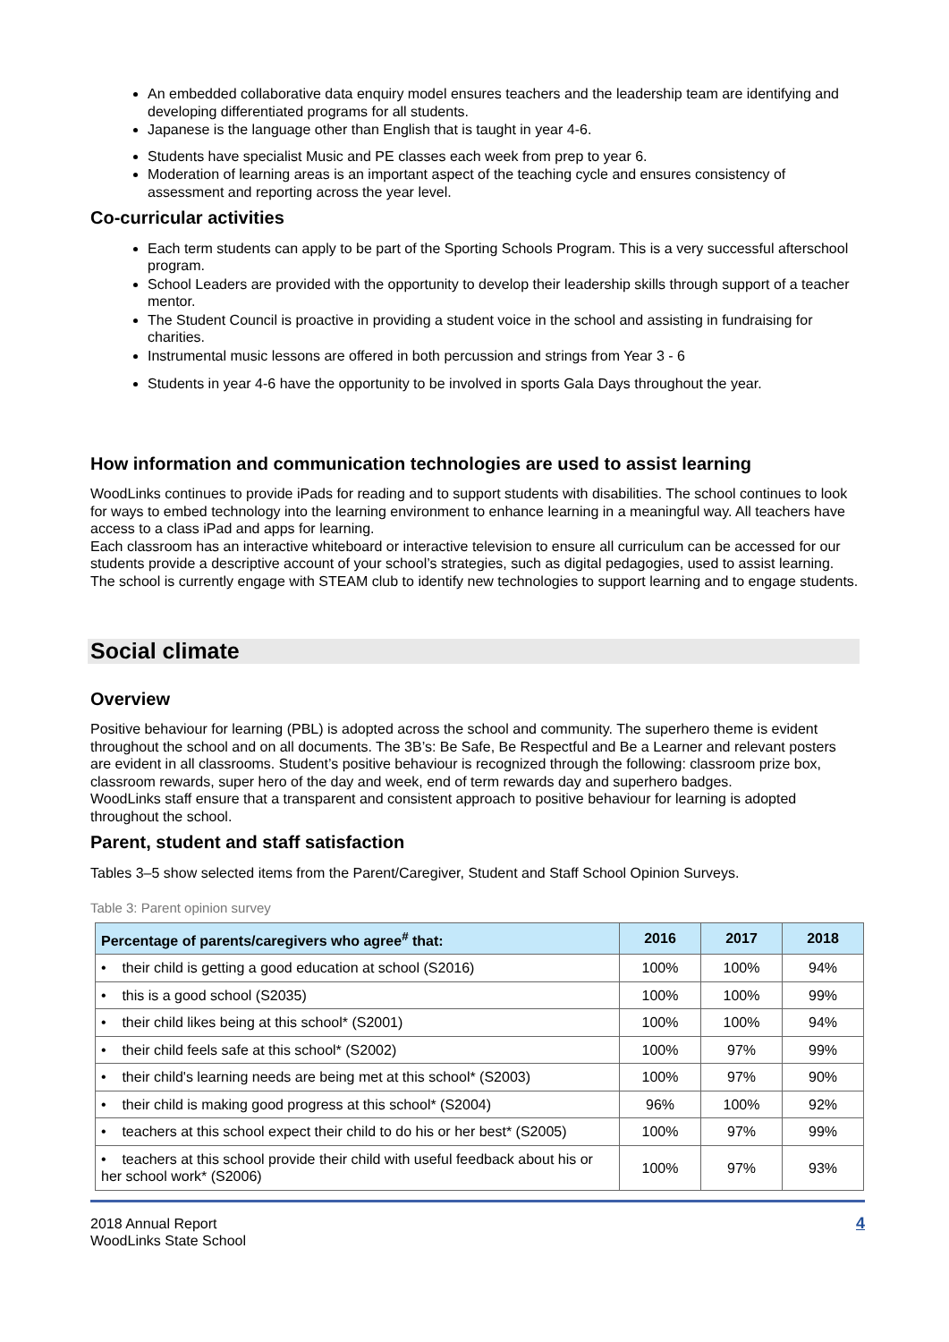An embedded collaborative data enquiry model ensures teachers and the leadership team are identifying and developing differentiated programs for all students.
Japanese is the language other than English that is taught in year 4-6.
Students have specialist Music and PE classes each week from prep to year 6.
Moderation of learning areas is an important aspect of the teaching cycle and ensures consistency of assessment and reporting across the year level.
Co-curricular activities
Each term students can apply to be part of the Sporting Schools Program. This is a very successful afterschool program.
School Leaders are provided with the opportunity to develop their leadership skills through support of a teacher mentor.
The Student Council is proactive in providing a student voice in the school and assisting in fundraising for charities.
Instrumental music lessons are offered in both percussion and strings from Year 3 - 6
Students in year 4-6 have the opportunity to be involved in sports Gala Days throughout the year.
How information and communication technologies are used to assist learning
WoodLinks continues to provide iPads for reading and to support students with disabilities. The school continues to look for ways to embed technology into the learning environment to enhance learning in a meaningful way. All teachers have access to a class iPad and apps for learning.
Each classroom has an interactive whiteboard or interactive television to ensure all curriculum can be accessed for our students provide a descriptive account of your school’s strategies, such as digital pedagogies, used to assist learning. The school is currently engage with STEAM club to identify new technologies to support learning and to engage students.
Social climate
Overview
Positive behaviour for learning (PBL) is adopted across the school and community. The superhero theme is evident throughout the school and on all documents. The 3B’s: Be Safe, Be Respectful and Be a Learner and relevant posters are evident in all classrooms. Student’s positive behaviour is recognized through the following: classroom prize box, classroom rewards, super hero of the day and week, end of term rewards day and superhero badges.
WoodLinks staff ensure that a transparent and consistent approach to positive behaviour for learning is adopted throughout the school.
Parent, student and staff satisfaction
Tables 3–5 show selected items from the Parent/Caregiver, Student and Staff School Opinion Surveys.
Table 3: Parent opinion survey
| Percentage of parents/caregivers who agree<sup>#</sup> that: | 2016 | 2017 | 2018 |
| --- | --- | --- | --- |
| • their child is getting a good education at school (S2016) | 100% | 100% | 94% |
| • this is a good school (S2035) | 100% | 100% | 99% |
| • their child likes being at this school* (S2001) | 100% | 100% | 94% |
| • their child feels safe at this school* (S2002) | 100% | 97% | 99% |
| • their child's learning needs are being met at this school* (S2003) | 100% | 97% | 90% |
| • their child is making good progress at this school* (S2004) | 96% | 100% | 92% |
| • teachers at this school expect their child to do his or her best* (S2005) | 100% | 97% | 99% |
| • teachers at this school provide their child with useful feedback about his or her school work* (S2006) | 100% | 97% | 93% |
2018 Annual Report
WoodLinks State School
4